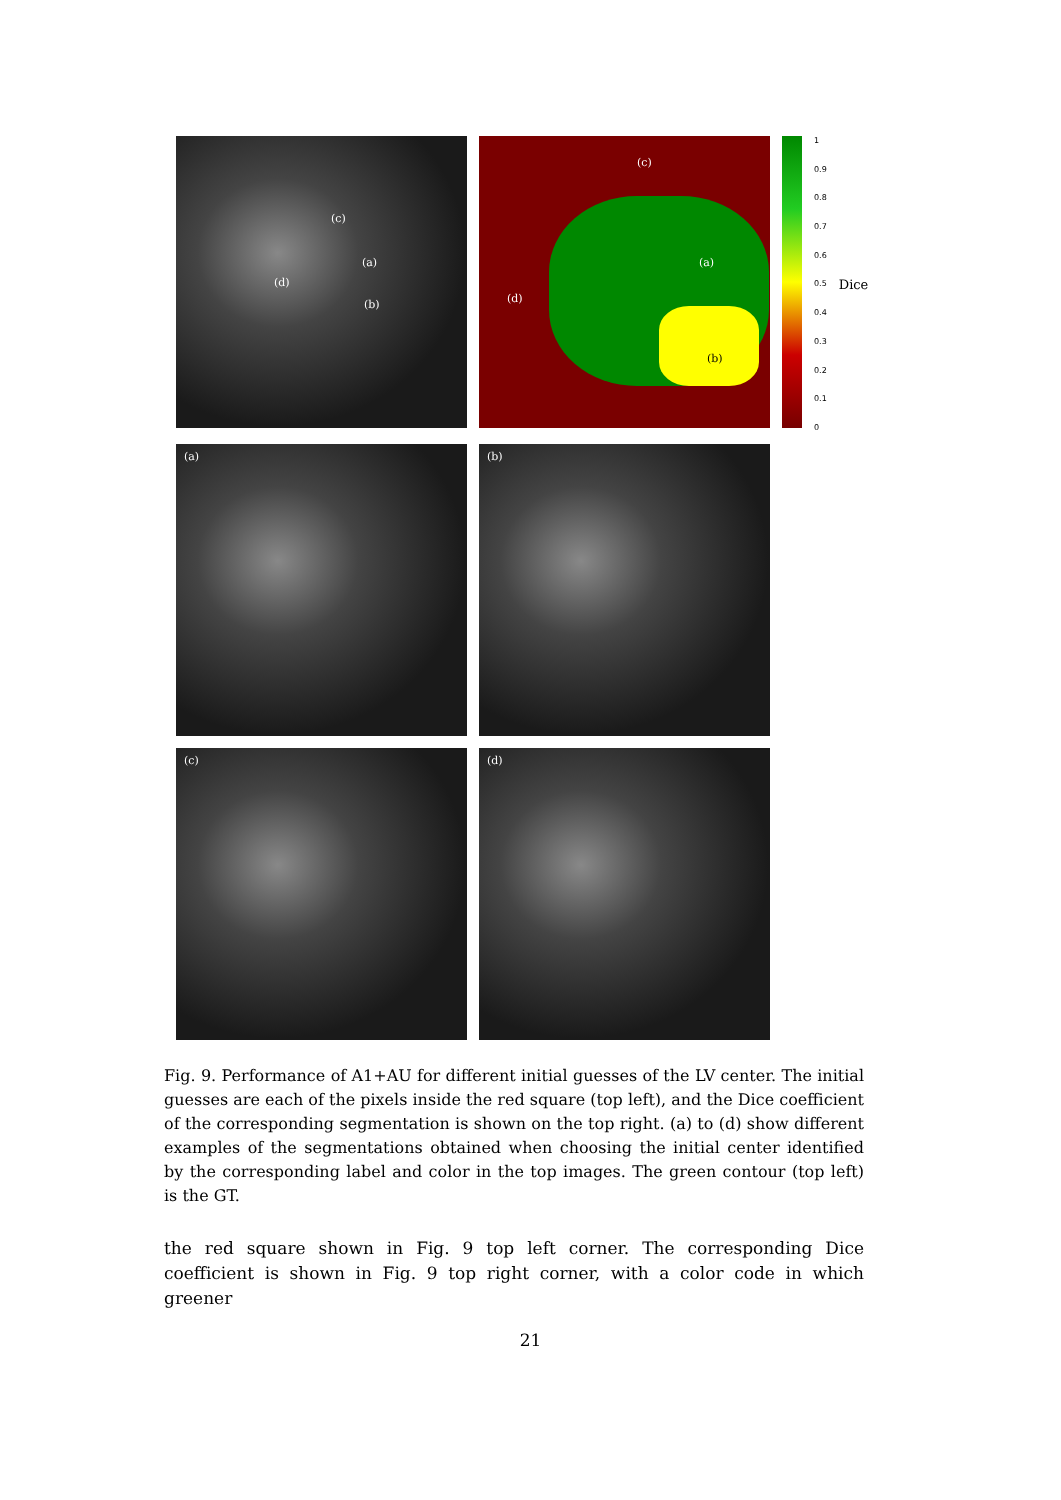(c)
(a)
(d)
(b)
(c)
(a)
(d)
(b)
1
0.9
0.8
0.7
0.6
0.5
0.4
0.3
0.2
0.1
0
Dice
(a)
(b)
(c)
(d)
Fig. 9. Performance of A1+AU for different initial guesses of the LV center. The initial guesses are each of the pixels inside the red square (top left), and the Dice coefficient of the corresponding segmentation is shown on the top right. (a) to (d) show different examples of the segmentations obtained when choosing the initial center identified by the corresponding label and color in the top images. The green contour (top left) is the GT.
the red square shown in Fig. 9 top left corner. The corresponding Dice coefficient is shown in Fig. 9 top right corner, with a color code in which greener
21